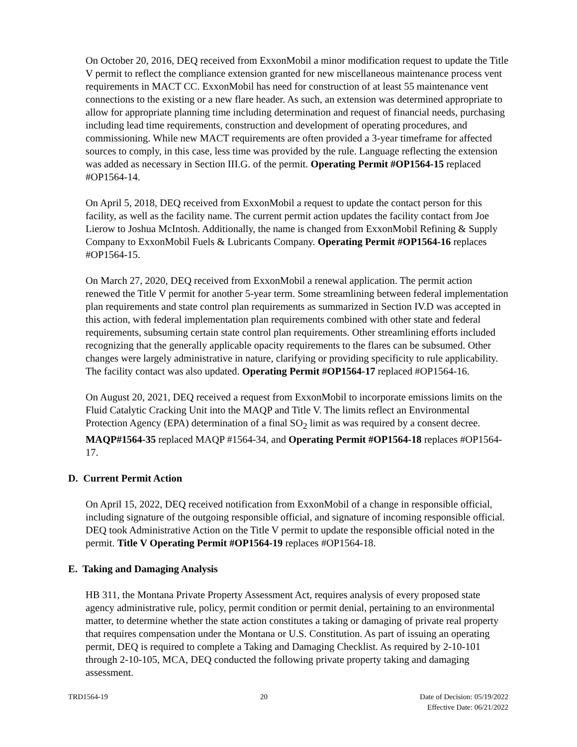On October 20, 2016, DEQ received from ExxonMobil a minor modification request to update the Title V permit to reflect the compliance extension granted for new miscellaneous maintenance process vent requirements in MACT CC. ExxonMobil has need for construction of at least 55 maintenance vent connections to the existing or a new flare header. As such, an extension was determined appropriate to allow for appropriate planning time including determination and request of financial needs, purchasing including lead time requirements, construction and development of operating procedures, and commissioning. While new MACT requirements are often provided a 3-year timeframe for affected sources to comply, in this case, less time was provided by the rule. Language reflecting the extension was added as necessary in Section III.G. of the permit. Operating Permit #OP1564-15 replaced #OP1564-14.
On April 5, 2018, DEQ received from ExxonMobil a request to update the contact person for this facility, as well as the facility name. The current permit action updates the facility contact from Joe Lierow to Joshua McIntosh. Additionally, the name is changed from ExxonMobil Refining & Supply Company to ExxonMobil Fuels & Lubricants Company. Operating Permit #OP1564-16 replaces #OP1564-15.
On March 27, 2020, DEQ received from ExxonMobil a renewal application. The permit action renewed the Title V permit for another 5-year term. Some streamlining between federal implementation plan requirements and state control plan requirements as summarized in Section IV.D was accepted in this action, with federal implementation plan requirements combined with other state and federal requirements, subsuming certain state control plan requirements. Other streamlining efforts included recognizing that the generally applicable opacity requirements to the flares can be subsumed. Other changes were largely administrative in nature, clarifying or providing specificity to rule applicability. The facility contact was also updated. Operating Permit #OP1564-17 replaced #OP1564-16.
On August 20, 2021, DEQ received a request from ExxonMobil to incorporate emissions limits on the Fluid Catalytic Cracking Unit into the MAQP and Title V. The limits reflect an Environmental Protection Agency (EPA) determination of a final SO<sub>2</sub> limit as was required by a consent decree. MAQP#1564-35 replaced MAQP #1564-34, and Operating Permit #OP1564-18 replaces #OP1564-17.
D. Current Permit Action
On April 15, 2022, DEQ received notification from ExxonMobil of a change in responsible official, including signature of the outgoing responsible official, and signature of incoming responsible official. DEQ took Administrative Action on the Title V permit to update the responsible official noted in the permit. Title V Operating Permit #OP1564-19 replaces #OP1564-18.
E. Taking and Damaging Analysis
HB 311, the Montana Private Property Assessment Act, requires analysis of every proposed state agency administrative rule, policy, permit condition or permit denial, pertaining to an environmental matter, to determine whether the state action constitutes a taking or damaging of private real property that requires compensation under the Montana or U.S. Constitution. As part of issuing an operating permit, DEQ is required to complete a Taking and Damaging Checklist. As required by 2-10-101 through 2-10-105, MCA, DEQ conducted the following private property taking and damaging assessment.
TRD1564-19 20 Date of Decision: 05/19/2022
Effective Date: 06/21/2022